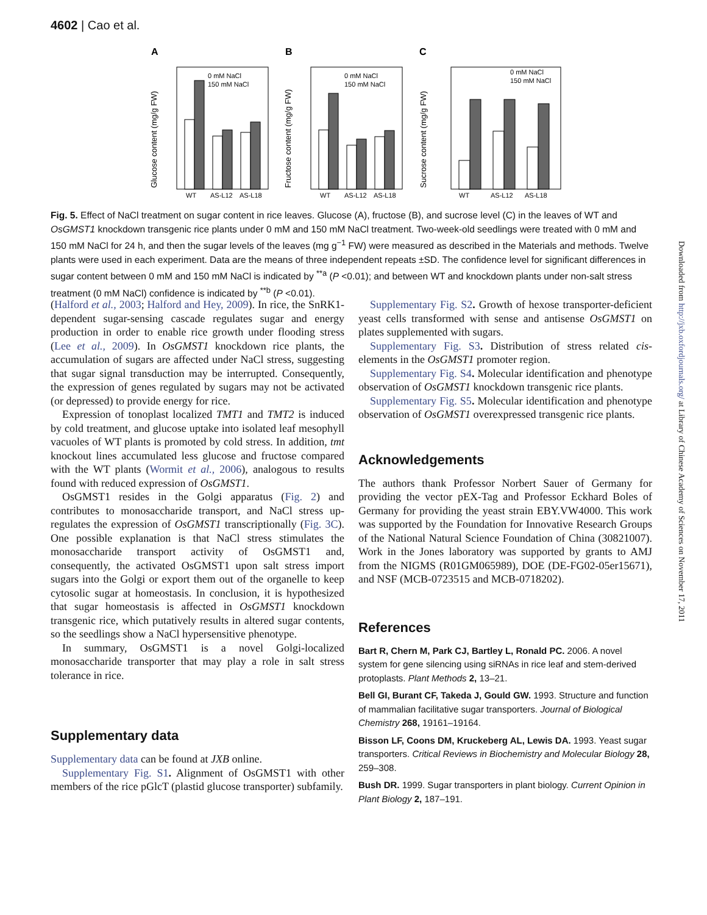4602 | Cao et al.
A
0 mM NaCl
150 mM NaCl
WT
AS-L12
AS-L18
Glucose content (mg/g FW)
B
0 mM NaCl
150 mM NaCl
WT
AS-L12
AS-L18
Fructose content (mg/g FW)
C
0 mM NaCl
150 mM NaCl
WT
AS-L12
AS-L18
Sucrose content (mg/g FW)
Fig. 5. Effect of NaCl treatment on sugar content in rice leaves. Glucose (A), fructose (B), and sucrose level (C) in the leaves of WT and OsGMST1 knockdown transgenic rice plants under 0 mM and 150 mM NaCl treatment. Two-week-old seedlings were treated with 0 mM and 150 mM NaCl for 24 h, and then the sugar levels of the leaves (mg g<sup>−1</sup> FW) were measured as described in the Materials and methods. Twelve plants were used in each experiment. Data are the means of three independent repeats ±SD. The confidence level for significant differences in sugar content between 0 mM and 150 mM NaCl is indicated by <sup>**a</sup> (P <0.01); and between WT and knockdown plants under non-salt stress treatment (0 mM NaCl) confidence is indicated by <sup>**b</sup> (P <0.01).
(Halford et al., 2003; Halford and Hey, 2009). In rice, the SnRK1-dependent sugar-sensing cascade regulates sugar and energy production in order to enable rice growth under flooding stress (Lee et al., 2009). In OsGMST1 knockdown rice plants, the accumulation of sugars are affected under NaCl stress, suggesting that sugar signal transduction may be interrupted. Consequently, the expression of genes regulated by sugars may not be activated (or depressed) to provide energy for rice.
Expression of tonoplast localized TMT1 and TMT2 is induced by cold treatment, and glucose uptake into isolated leaf mesophyll vacuoles of WT plants is promoted by cold stress. In addition, tmt knockout lines accumulated less glucose and fructose compared with the WT plants (Wormit et al., 2006), analogous to results found with reduced expression of OsGMST1.
OsGMST1 resides in the Golgi apparatus (Fig. 2) and contributes to monosaccharide transport, and NaCl stress up-regulates the expression of OsGMST1 transcriptionally (Fig. 3C). One possible explanation is that NaCl stress stimulates the monosaccharide transport activity of OsGMST1 and, consequently, the activated OsGMST1 upon salt stress import sugars into the Golgi or export them out of the organelle to keep cytosolic sugar at homeostasis. In conclusion, it is hypothesized that sugar homeostasis is affected in OsGMST1 knockdown transgenic rice, which putatively results in altered sugar contents, so the seedlings show a NaCl hypersensitive phenotype.
In summary, OsGMST1 is a novel Golgi-localized monosaccharide transporter that may play a role in salt stress tolerance in rice.
Supplementary data
Supplementary data can be found at JXB online.
Supplementary Fig. S1. Alignment of OsGMST1 with other members of the rice pGlcT (plastid glucose transporter) subfamily.
Supplementary Fig. S2. Growth of hexose transporter-deficient yeast cells transformed with sense and antisense OsGMST1 on plates supplemented with sugars.
Supplementary Fig. S3. Distribution of stress related cis-elements in the OsGMST1 promoter region.
Supplementary Fig. S4. Molecular identification and phenotype observation of OsGMST1 knockdown transgenic rice plants.
Supplementary Fig. S5. Molecular identification and phenotype observation of OsGMST1 overexpressed transgenic rice plants.
Acknowledgements
The authors thank Professor Norbert Sauer of Germany for providing the vector pEX-Tag and Professor Eckhard Boles of Germany for providing the yeast strain EBY.VW4000. This work was supported by the Foundation for Innovative Research Groups of the National Natural Science Foundation of China (30821007). Work in the Jones laboratory was supported by grants to AMJ from the NIGMS (R01GM065989), DOE (DE-FG02-05er15671), and NSF (MCB-0723515 and MCB-0718202).
References
Bart R, Chern M, Park CJ, Bartley L, Ronald PC. 2006. A novel system for gene silencing using siRNAs in rice leaf and stem-derived protoplasts. Plant Methods 2, 13–21.
Bell GI, Burant CF, Takeda J, Gould GW. 1993. Structure and function of mammalian facilitative sugar transporters. Journal of Biological Chemistry 268, 19161–19164.
Bisson LF, Coons DM, Kruckeberg AL, Lewis DA. 1993. Yeast sugar transporters. Critical Reviews in Biochemistry and Molecular Biology 28, 259–308.
Bush DR. 1999. Sugar transporters in plant biology. Current Opinion in Plant Biology 2, 187–191.
Downloaded from http://jxb.oxfordjournals.org/ at Library of Chinese Academy of Sciences on November 17, 2011